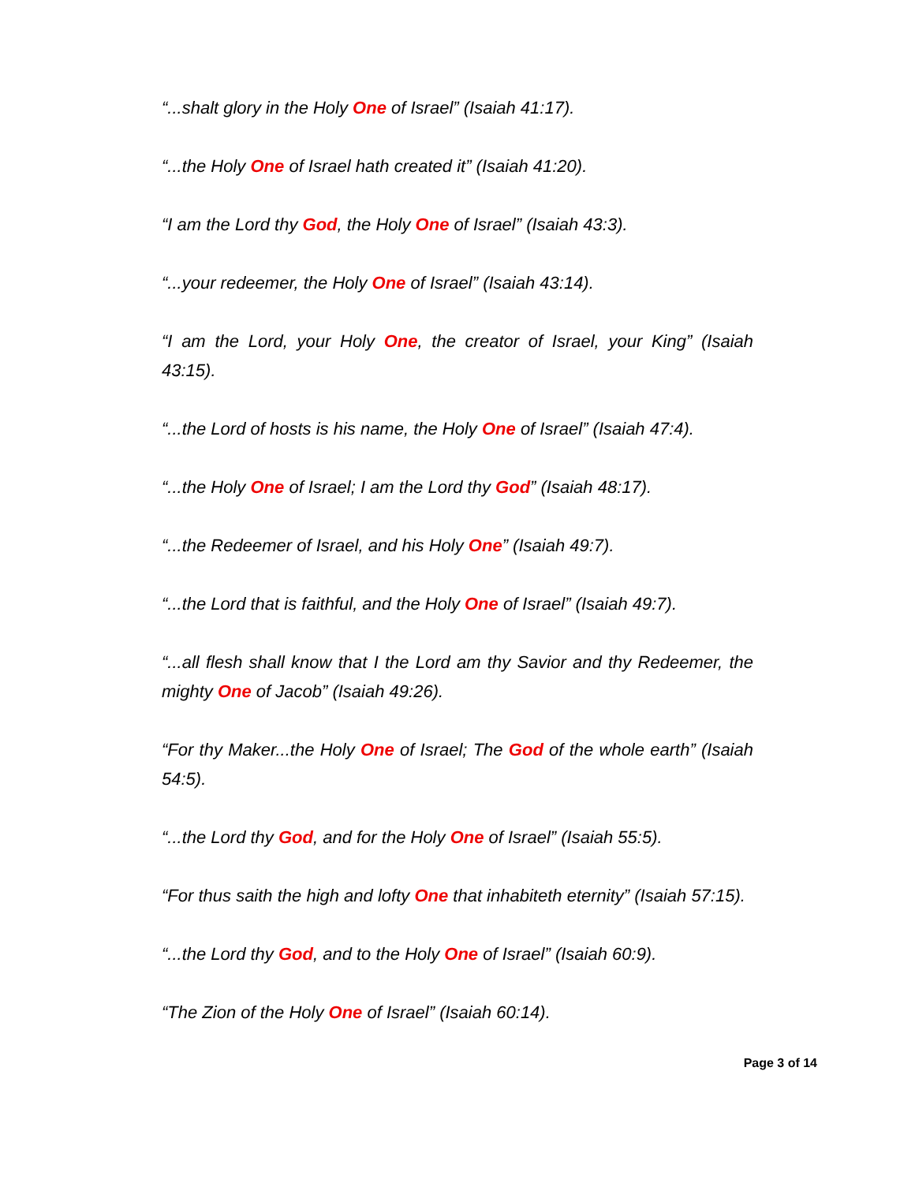“...shalt glory in the Holy One of Israel” (Isaiah 41:17).
“...the Holy One of Israel hath created it” (Isaiah 41:20).
“I am the Lord thy God, the Holy One of Israel” (Isaiah 43:3).
“...your redeemer, the Holy One of Israel” (Isaiah 43:14).
“I am the Lord, your Holy One, the creator of Israel, your King” (Isaiah 43:15).
“...the Lord of hosts is his name, the Holy One of Israel” (Isaiah 47:4).
“...the Holy One of Israel; I am the Lord thy God” (Isaiah 48:17).
“...the Redeemer of Israel, and his Holy One” (Isaiah 49:7).
“...the Lord that is faithful, and the Holy One of Israel” (Isaiah 49:7).
“...all flesh shall know that I the Lord am thy Savior and thy Redeemer, the mighty One of Jacob” (Isaiah 49:26).
“For thy Maker...the Holy One of Israel; The God of the whole earth” (Isaiah 54:5).
“...the Lord thy God, and for the Holy One of Israel” (Isaiah 55:5).
“For thus saith the high and lofty One that inhabiteth eternity” (Isaiah 57:15).
“...the Lord thy God, and to the Holy One of Israel” (Isaiah 60:9).
“The Zion of the Holy One of Israel” (Isaiah 60:14).
Page 3 of 14